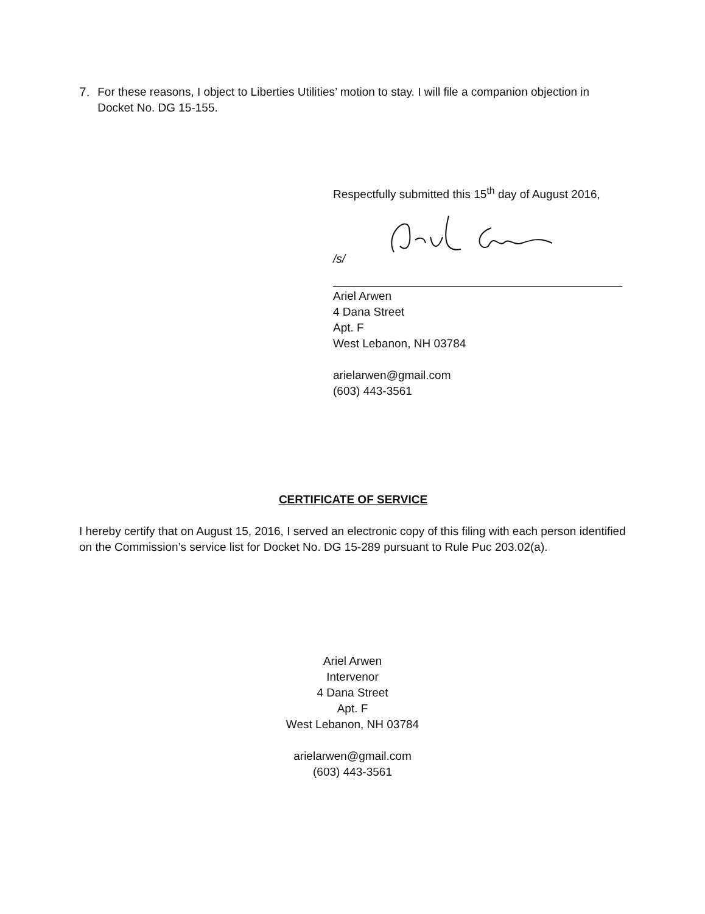7. For these reasons, I object to Liberties Utilities’ motion to stay. I will file a companion objection in Docket No. DG 15-155.
Respectfully submitted this 15<sup>th</sup> day of August 2016,
/s/
Ariel Arwen
4 Dana Street
Apt. F
West Lebanon, NH 03784
arielarwen@gmail.com
(603) 443-3561
CERTIFICATE OF SERVICE
I hereby certify that on August 15, 2016, I served an electronic copy of this filing with each person identified on the Commission’s service list for Docket No. DG 15-289 pursuant to Rule Puc 203.02(a).
Ariel Arwen
Intervenor
4 Dana Street
Apt. F
West Lebanon, NH 03784
arielarwen@gmail.com
(603) 443-3561